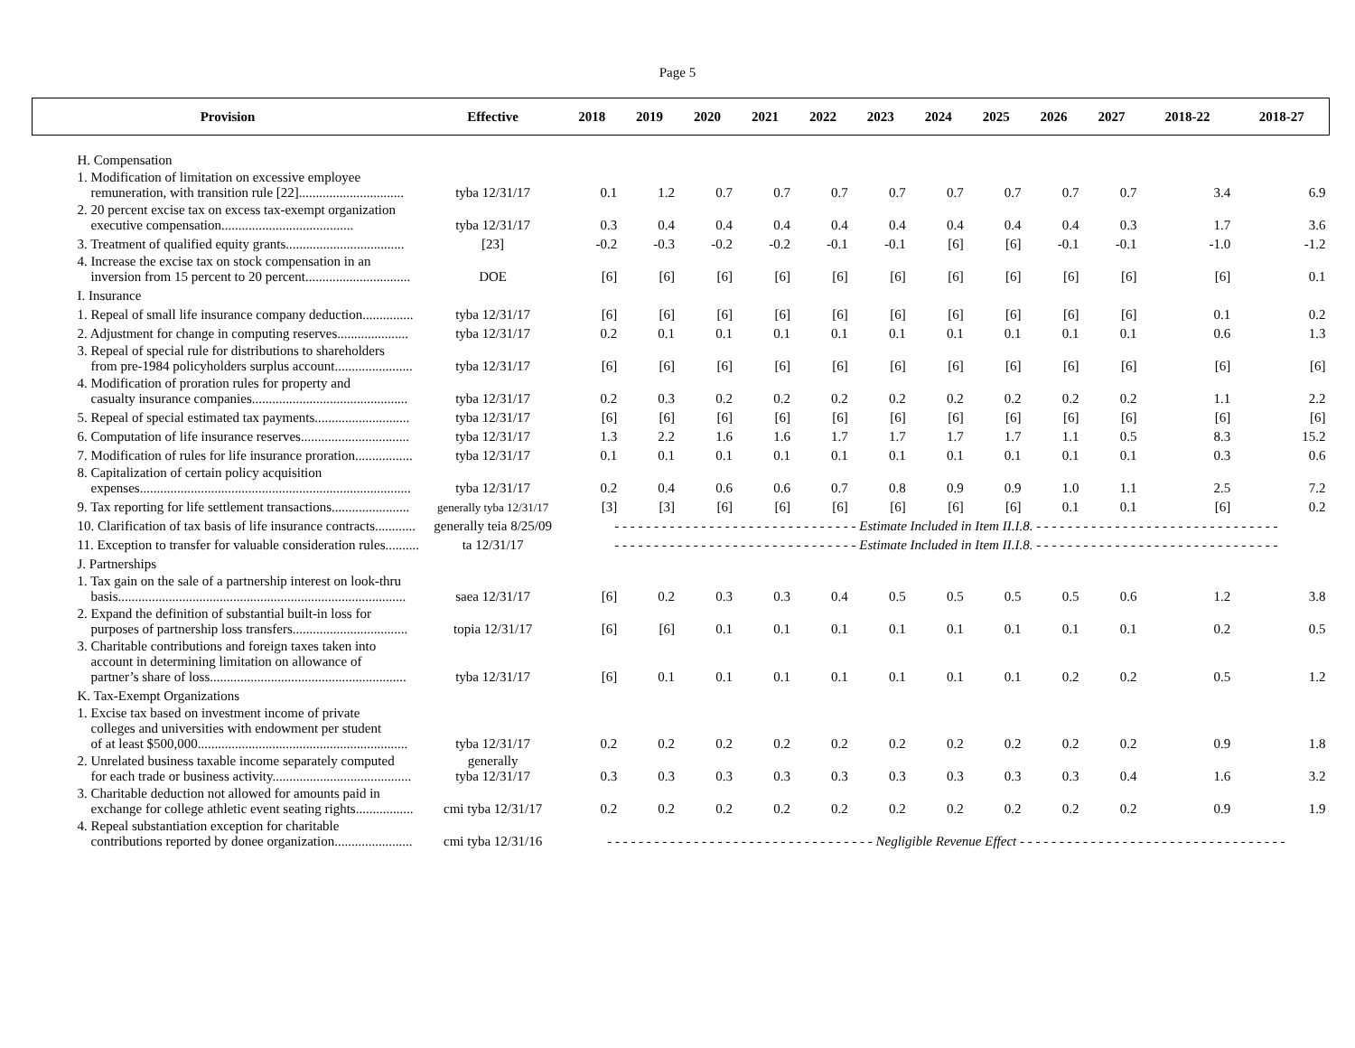Page 5
| Provision | Effective | 2018 | 2019 | 2020 | 2021 | 2022 | 2023 | 2024 | 2025 | 2026 | 2027 | 2018-22 | 2018-27 |
| --- | --- | --- | --- | --- | --- | --- | --- | --- | --- | --- | --- | --- | --- |
| H. Compensation | | | | | | | | | | | | | |
| 1. Modification of limitation on excessive employee remuneration, with transition rule [22]............................... | tyba 12/31/17 | 0.1 | 1.2 | 0.7 | 0.7 | 0.7 | 0.7 | 0.7 | 0.7 | 0.7 | 0.7 | 3.4 | 6.9 |
| 2. 20 percent excise tax on excess tax-exempt organization executive compensation....................................... | tyba 12/31/17 | 0.3 | 0.4 | 0.4 | 0.4 | 0.4 | 0.4 | 0.4 | 0.4 | 0.4 | 0.3 | 1.7 | 3.6 |
| 3. Treatment of qualified equity grants................................... | [23] | -0.2 | -0.3 | -0.2 | -0.2 | -0.1 | -0.1 | [6] | [6] | -0.1 | -0.1 | -1.0 | -1.2 |
| 4. Increase the excise tax on stock compensation in an inversion from 15 percent to 20 percent............................... | DOE | [6] | [6] | [6] | [6] | [6] | [6] | [6] | [6] | [6] | [6] | [6] | 0.1 |
| I. Insurance | | | | | | | | | | | | | |
| 1. Repeal of small life insurance company deduction............... | tyba 12/31/17 | [6] | [6] | [6] | [6] | [6] | [6] | [6] | [6] | [6] | [6] | 0.1 | 0.2 |
| 2. Adjustment for change in computing reserves..................... | tyba 12/31/17 | 0.2 | 0.1 | 0.1 | 0.1 | 0.1 | 0.1 | 0.1 | 0.1 | 0.1 | 0.1 | 0.6 | 1.3 |
| 3. Repeal of special rule for distributions to shareholders from pre-1984 policyholders surplus account....................... | tyba 12/31/17 | [6] | [6] | [6] | [6] | [6] | [6] | [6] | [6] | [6] | [6] | [6] | [6] |
| 4. Modification of proration rules for property and casualty insurance companies.............................................. | tyba 12/31/17 | 0.2 | 0.3 | 0.2 | 0.2 | 0.2 | 0.2 | 0.2 | 0.2 | 0.2 | 0.2 | 1.1 | 2.2 |
| 5. Repeal of special estimated tax payments............................ | tyba 12/31/17 | [6] | [6] | [6] | [6] | [6] | [6] | [6] | [6] | [6] | [6] | [6] | [6] |
| 6. Computation of life insurance reserves................................ | tyba 12/31/17 | 1.3 | 2.2 | 1.6 | 1.6 | 1.7 | 1.7 | 1.7 | 1.7 | 1.1 | 0.5 | 8.3 | 15.2 |
| 7. Modification of rules for life insurance proration................. | tyba 12/31/17 | 0.1 | 0.1 | 0.1 | 0.1 | 0.1 | 0.1 | 0.1 | 0.1 | 0.1 | 0.1 | 0.3 | 0.6 |
| 8. Capitalization of certain policy acquisition expenses................................................................................ | tyba 12/31/17 | 0.2 | 0.4 | 0.6 | 0.6 | 0.7 | 0.8 | 0.9 | 0.9 | 1.0 | 1.1 | 2.5 | 7.2 |
| 9. Tax reporting for life settlement transactions....................... | generally tyba 12/31/17 | [3] | [3] | [6] | [6] | [6] | [6] | [6] | [6] | 0.1 | 0.1 | [6] | 0.2 |
| 10. Clarification of tax basis of life insurance contracts............ | generally teia 8/25/09 | - - - - - - - - - - - - - - - - - - - - - - - - - - - - - - - Estimate Included in Item II.I.8. - - - - - - - - - - - - - - - - - - - - - - - - - - - - - - - | | | | | | | | | | | |
| 11. Exception to transfer for valuable consideration rules.......... | ta 12/31/17 | - - - - - - - - - - - - - - - - - - - - - - - - - - - - - - - Estimate Included in Item II.I.8. - - - - - - - - - - - - - - - - - - - - - - - - - - - - - - - | | | | | | | | | | | |
| J. Partnerships | | | | | | | | | | | | | |
| 1. Tax gain on the sale of a partnership interest on look-thru basis..................................................................................... | saea 12/31/17 | [6] | 0.2 | 0.3 | 0.3 | 0.4 | 0.5 | 0.5 | 0.5 | 0.5 | 0.6 | 1.2 | 3.8 |
| 2. Expand the definition of substantial built-in loss for purposes of partnership loss transfers.................................. | topia 12/31/17 | [6] | [6] | 0.1 | 0.1 | 0.1 | 0.1 | 0.1 | 0.1 | 0.1 | 0.1 | 0.2 | 0.5 |
| 3. Charitable contributions and foreign taxes taken into account in determining limitation on allowance of partner’s share of loss.......................................................... | tyba 12/31/17 | [6] | 0.1 | 0.1 | 0.1 | 0.1 | 0.1 | 0.1 | 0.1 | 0.2 | 0.2 | 0.5 | 1.2 |
| K. Tax-Exempt Organizations | | | | | | | | | | | | | |
| 1. Excise tax based on investment income of private colleges and universities with endowment per student of at least $500,000.............................................................. | tyba 12/31/17 | 0.2 | 0.2 | 0.2 | 0.2 | 0.2 | 0.2 | 0.2 | 0.2 | 0.2 | 0.2 | 0.9 | 1.8 |
| 2. Unrelated business taxable income separately computed for each trade or business activity......................................... | generally tyba 12/31/17 | 0.3 | 0.3 | 0.3 | 0.3 | 0.3 | 0.3 | 0.3 | 0.3 | 0.3 | 0.4 | 1.6 | 3.2 |
| 3. Charitable deduction not allowed for amounts paid in exchange for college athletic event seating rights................. | cmi tyba 12/31/17 | 0.2 | 0.2 | 0.2 | 0.2 | 0.2 | 0.2 | 0.2 | 0.2 | 0.2 | 0.2 | 0.9 | 1.9 |
| 4. Repeal substantiation exception for charitable contributions reported by donee organization....................... | cmi tyba 12/31/16 | - - - - - - - - - - - - - - - - - - - - - - - - - - - - - - - - - - Negligible Revenue Effect - - - - - - - - - - - - - - - - - - - - - - - - - - - - - - - - - - | | | | | | | | | | | |